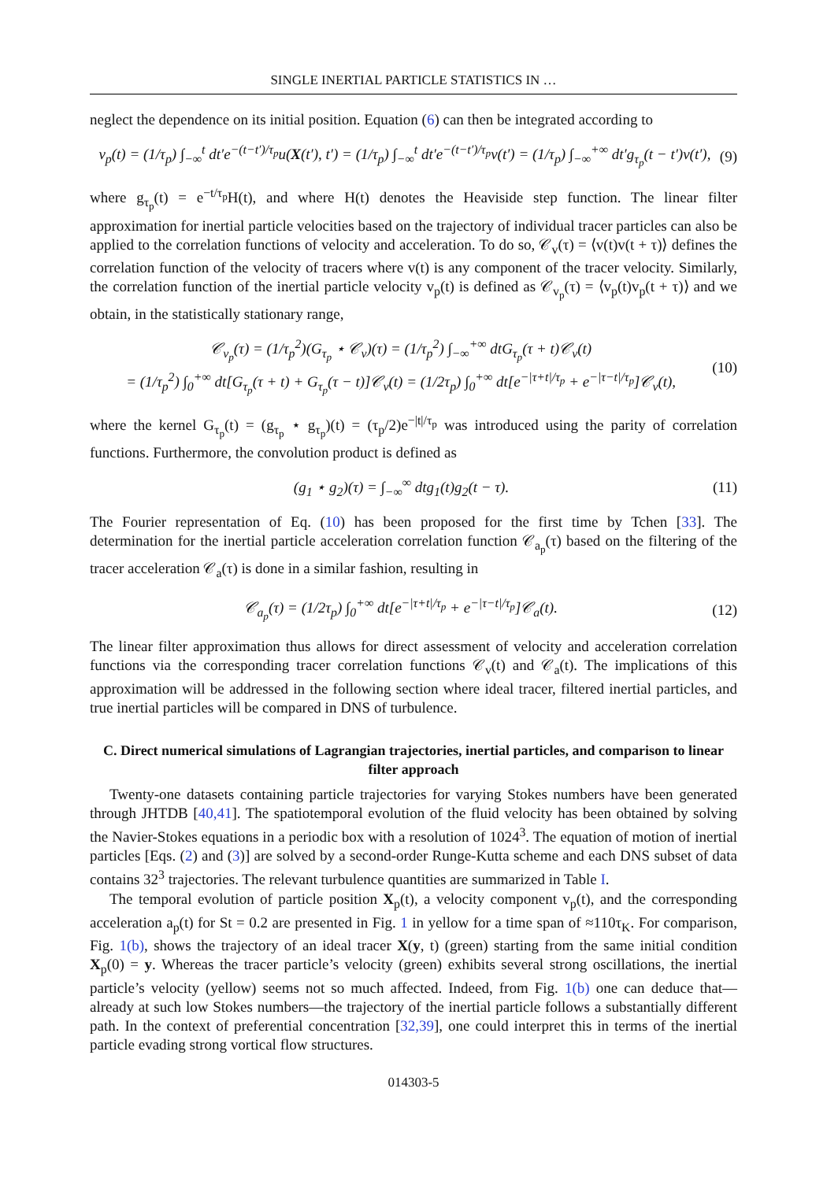SINGLE INERTIAL PARTICLE STATISTICS IN …
neglect the dependence on its initial position. Equation (6) can then be integrated according to
v<sub>p</sub>(t) = (1/τ<sub>p</sub>) ∫<sub>−∞</sub><sup>t</sup> dt′e<sup>−(t−t′)/τ<sub>p</sub></sup>u(X(t′), t′) = (1/τ<sub>p</sub>) ∫<sub>−∞</sub><sup>t</sup> dt′e<sup>−(t−t′)/τ<sub>p</sub></sup>v(t′) = (1/τ<sub>p</sub>) ∫<sub>−∞</sub><sup>+∞</sup> dt′g<sub>τ<sub>p</sub></sub>(t − t′)v(t′), (9)
where g<sub>τ<sub>p</sub></sub>(t) = e<sup>−t/τ<sub>p</sub></sup>H(t), and where H(t) denotes the Heaviside step function. The linear filter approximation for inertial particle velocities based on the trajectory of individual tracer particles can also be applied to the correlation functions of velocity and acceleration. To do so, 𝒞<sub>v</sub>(τ) = ⟨v(t)v(t + τ)⟩ defines the correlation function of the velocity of tracers where v(t) is any component of the tracer velocity. Similarly, the correlation function of the inertial particle velocity v<sub>p</sub>(t) is defined as 𝒞<sub>v<sub>p</sub></sub>(τ) = ⟨v<sub>p</sub>(t)v<sub>p</sub>(t + τ)⟩ and we obtain, in the statistically stationary range,
𝒞<sub>v<sub>p</sub></sub>(τ) = (1/τ<sub>p</sub><sup>2</sup>)(G<sub>τ<sub>p</sub></sub> ⋆ 𝒞<sub>v</sub>)(τ) = (1/τ<sub>p</sub><sup>2</sup>) ∫<sub>−∞</sub><sup>+∞</sup> dtG<sub>τ<sub>p</sub></sub>(τ + t)𝒞<sub>v</sub>(t)
= (1/τ<sub>p</sub><sup>2</sup>) ∫<sub>0</sub><sup>+∞</sup> dt[G<sub>τ<sub>p</sub></sub>(τ + t) + G<sub>τ<sub>p</sub></sub>(τ − t)]𝒞<sub>v</sub>(t) = (1/2τ<sub>p</sub>) ∫<sub>0</sub><sup>+∞</sup> dt[e<sup>−|τ+t|/τ<sub>p</sub></sup> + e<sup>−|τ−t|/τ<sub>p</sub></sup>]𝒞<sub>v</sub>(t), (10)
where the kernel G<sub>τ<sub>p</sub></sub>(t) = (g<sub>τ<sub>p</sub></sub> ⋆ g<sub>τ<sub>p</sub></sub>)(t) = (τ<sub>p</sub>/2)e<sup>−|t|/τ<sub>p</sub></sup> was introduced using the parity of correlation functions. Furthermore, the convolution product is defined as
(g<sub>1</sub> ⋆ g<sub>2</sub>)(τ) = ∫<sub>−∞</sub><sup>∞</sup> dtg<sub>1</sub>(t)g<sub>2</sub>(t − τ). (11)
The Fourier representation of Eq. (10) has been proposed for the first time by Tchen [33]. The determination for the inertial particle acceleration correlation function 𝒞<sub>a<sub>p</sub></sub>(τ) based on the filtering of the tracer acceleration 𝒞<sub>a</sub>(τ) is done in a similar fashion, resulting in
𝒞<sub>a<sub>p</sub></sub>(τ) = (1/2τ<sub>p</sub>) ∫<sub>0</sub><sup>+∞</sup> dt[e<sup>−|τ+t|/τ<sub>p</sub></sup> + e<sup>−|τ−t|/τ<sub>p</sub></sup>]𝒞<sub>a</sub>(t). (12)
The linear filter approximation thus allows for direct assessment of velocity and acceleration correlation functions via the corresponding tracer correlation functions 𝒞<sub>v</sub>(t) and 𝒞<sub>a</sub>(t). The implications of this approximation will be addressed in the following section where ideal tracer, filtered inertial particles, and true inertial particles will be compared in DNS of turbulence.
C. Direct numerical simulations of Lagrangian trajectories, inertial particles, and comparison to linear filter approach
Twenty-one datasets containing particle trajectories for varying Stokes numbers have been generated through JHTDB [40,41]. The spatiotemporal evolution of the fluid velocity has been obtained by solving the Navier-Stokes equations in a periodic box with a resolution of 1024<sup>3</sup>. The equation of motion of inertial particles [Eqs. (2) and (3)] are solved by a second-order Runge-Kutta scheme and each DNS subset of data contains 32<sup>3</sup> trajectories. The relevant turbulence quantities are summarized in Table I.
The temporal evolution of particle position X<sub>p</sub>(t), a velocity component v<sub>p</sub>(t), and the corresponding acceleration a<sub>p</sub>(t) for St = 0.2 are presented in Fig. 1 in yellow for a time span of ≈110τ<sub>K</sub>. For comparison, Fig. 1(b), shows the trajectory of an ideal tracer X(y, t) (green) starting from the same initial condition X<sub>p</sub>(0) = y. Whereas the tracer particle’s velocity (green) exhibits several strong oscillations, the inertial particle’s velocity (yellow) seems not so much affected. Indeed, from Fig. 1(b) one can deduce that—already at such low Stokes numbers—the trajectory of the inertial particle follows a substantially different path. In the context of preferential concentration [32,39], one could interpret this in terms of the inertial particle evading strong vortical flow structures.
014303-5